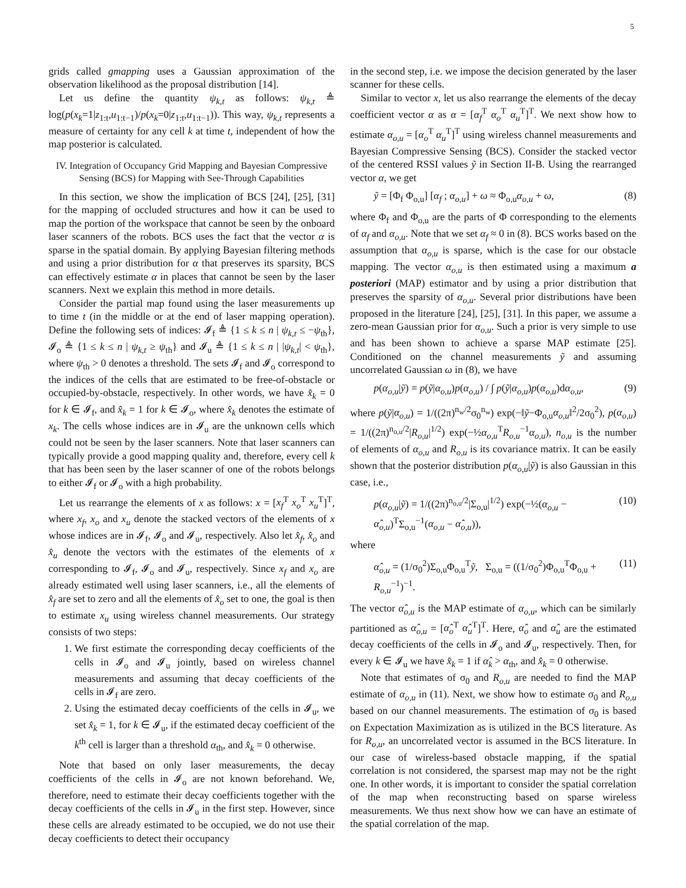5
grids called gmapping uses a Gaussian approximation of the observation likelihood as the proposal distribution [14].
Let us define the quantity ψ<sub>k,t</sub> as follows: ψ<sub>k,t</sub> ≜ log(p(x<sub>k</sub>=1|z<sub>1:t</sub>,u<sub>1:t−1</sub>)/p(x<sub>k</sub>=0|z<sub>1:t</sub>,u<sub>1:t−1</sub>)). This way, ψ<sub>k,t</sub> represents a measure of certainty for any cell k at time t, independent of how the map posterior is calculated.
IV. Integration of Occupancy Grid Mapping and Bayesian Compressive Sensing (BCS) for Mapping with See-Through Capabilities
In this section, we show the implication of BCS [24], [25], [31] for the mapping of occluded structures and how it can be used to map the portion of the workspace that cannot be seen by the onboard laser scanners of the robots. BCS uses the fact that the vector α is sparse in the spatial domain. By applying Bayesian filtering methods and using a prior distribution for α that preserves its sparsity, BCS can effectively estimate α in places that cannot be seen by the laser scanners. Next we explain this method in more details.
Consider the partial map found using the laser measurements up to time t (in the middle or at the end of laser mapping operation). Define the following sets of indices: 𝓘<sub>f</sub> ≜ {1 ≤ k ≤ n | ψ<sub>k,t</sub> ≤ −ψ<sub>th</sub>}, 𝓘<sub>o</sub> ≜ {1 ≤ k ≤ n | ψ<sub>k,t</sub> ≥ ψ<sub>th</sub>} and 𝓘<sub>u</sub> ≜ {1 ≤ k ≤ n | |ψ<sub>k,t</sub>| < ψ<sub>th</sub>}, where ψ<sub>th</sub> > 0 denotes a threshold. The sets 𝓘<sub>f</sub> and 𝓘<sub>o</sub> correspond to the indices of the cells that are estimated to be free-of-obstacle or occupied-by-obstacle, respectively. In other words, we have x̂<sub>k</sub> = 0 for k ∈ 𝓘<sub>f</sub>, and x̂<sub>k</sub> = 1 for k ∈ 𝓘<sub>o</sub>, where x̂<sub>k</sub> denotes the estimate of x<sub>k</sub>. The cells whose indices are in 𝓘<sub>u</sub> are the unknown cells which could not be seen by the laser scanners. Note that laser scanners can typically provide a good mapping quality and, therefore, every cell k that has been seen by the laser scanner of one of the robots belongs to either 𝓘<sub>f</sub> or 𝓘<sub>o</sub> with a high probability.
Let us rearrange the elements of x as follows: x = [x<sub>f</sub><sup>T</sup> x<sub>o</sub><sup>T</sup> x<sub>u</sub><sup>T</sup>]<sup>T</sup>, where x<sub>f</sub>, x<sub>o</sub> and x<sub>u</sub> denote the stacked vectors of the elements of x whose indices are in 𝓘<sub>f</sub>, 𝓘<sub>o</sub> and 𝓘<sub>u</sub>, respectively. Also let x̂<sub>f</sub>, x̂<sub>o</sub> and x̂<sub>u</sub> denote the vectors with the estimates of the elements of x corresponding to 𝓘<sub>f</sub>, 𝓘<sub>o</sub> and 𝓘<sub>u</sub>, respectively. Since x<sub>f</sub> and x<sub>o</sub> are already estimated well using laser scanners, i.e., all the elements of x̂<sub>f</sub> are set to zero and all the elements of x̂<sub>o</sub> set to one, the goal is then to estimate x<sub>u</sub> using wireless channel measurements. Our strategy consists of two steps:
1. We first estimate the corresponding decay coefficients of the cells in 𝓘<sub>o</sub> and 𝓘<sub>u</sub> jointly, based on wireless channel measurements and assuming that decay coefficients of the cells in 𝓘<sub>f</sub> are zero.
2. Using the estimated decay coefficients of the cells in 𝓘<sub>u</sub>, we set x̂<sub>k</sub> = 1, for k ∈ 𝓘<sub>u</sub>, if the estimated decay coefficient of the k<sup>th</sup> cell is larger than a threshold α<sub>th</sub>, and x̂<sub>k</sub> = 0 otherwise.
Note that based on only laser measurements, the decay coefficients of the cells in 𝓘<sub>o</sub> are not known beforehand. We, therefore, need to estimate their decay coefficients together with the decay coefficients of the cells in 𝓘<sub>u</sub> in the first step. However, since these cells are already estimated to be occupied, we do not use their decay coefficients to detect their occupancy
in the second step, i.e. we impose the decision generated by the laser scanner for these cells.
Similar to vector x, let us also rearrange the elements of the decay coefficient vector α as α = [α<sub>f</sub><sup>T</sup> α<sub>o</sub><sup>T</sup> α<sub>u</sub><sup>T</sup>]<sup>T</sup>. We next show how to estimate α<sub>o,u</sub> = [α<sub>o</sub><sup>T</sup> α<sub>u</sub><sup>T</sup>]<sup>T</sup> using wireless channel measurements and Bayesian Compressive Sensing (BCS). Consider the stacked vector of the centered RSSI values ỹ in Section II-B. Using the rearranged vector α, we get
ỹ = [Φ<sub>f</sub> Φ<sub>o,u</sub>] [α<sub>f</sub> ; α<sub>o,u</sub>] + ω ≈ Φ<sub>o,u</sub>α<sub>o,u</sub> + ω, (8)
where Φ<sub>f</sub> and Φ<sub>o,u</sub> are the parts of Φ corresponding to the elements of α<sub>f</sub> and α<sub>o,u</sub>. Note that we set α<sub>f</sub> ≈ 0 in (8). BCS works based on the assumption that α<sub>o,u</sub> is sparse, which is the case for our obstacle mapping. The vector α<sub>o,u</sub> is then estimated using a maximum a posteriori (MAP) estimator and by using a prior distribution that preserves the sparsity of α<sub>o,u</sub>. Several prior distributions have been proposed in the literature [24], [25], [31]. In this paper, we assume a zero-mean Gaussian prior for α<sub>o,u</sub>. Such a prior is very simple to use and has been shown to achieve a sparse MAP estimate [25]. Conditioned on the channel measurements ỹ and assuming uncorrelated Gaussian ω in (8), we have
p(α<sub>o,u</sub>|ỹ) = p(ỹ|α<sub>o,u</sub>)p(α<sub>o,u</sub>) / ∫ p(ỹ|α<sub>o,u</sub>)p(α<sub>o,u</sub>)dα<sub>o,u</sub>, (9)
where p(ỹ|α<sub>o,u</sub>) = 1/((2π)<sup>n<sub>w</sub>/2</sup>σ<sub>0</sub><sup>n<sub>w</sub></sup>) exp(−‖ỹ−Φ<sub>o,u</sub>α<sub>o,u</sub>‖<sup>2</sup>/2σ<sub>0</sub><sup>2</sup>), p(α<sub>o,u</sub>) = 1/((2π)<sup>n<sub>o,u</sub>/2</sup>|R<sub>o,u</sub>|<sup>1/2</sup>) exp(−½α<sub>o,u</sub><sup>T</sup>R<sub>o,u</sub><sup>−1</sup>α<sub>o,u</sub>), n<sub>o,u</sub> is the number of elements of α<sub>o,u</sub> and R<sub>o,u</sub> is its covariance matrix. It can be easily shown that the posterior distribution p(α<sub>o,u</sub>|ỹ) is also Gaussian in this case, i.e.,
p(α<sub>o,u</sub>|ỹ) = 1/((2π)<sup>n<sub>o,u</sub>/2</sup>|Σ<sub>o,u</sub>|<sup>1/2</sup>) exp(−½(α<sub>o,u</sub> − α̂<sub>o,u</sub>)<sup>T</sup>Σ<sub>o,u</sub><sup>−1</sup>(α<sub>o,u</sub> − α̂<sub>o,u</sub>)), (10)
where
α̂<sub>o,u</sub> = (1/σ<sub>0</sub><sup>2</sup>)Σ<sub>o,u</sub>Φ<sub>o,u</sub><sup>T</sup>ỹ, Σ<sub>o,u</sub> = ((1/σ<sub>0</sub><sup>2</sup>)Φ<sub>o,u</sub><sup>T</sup>Φ<sub>o,u</sub> + R<sub>o,u</sub><sup>−1</sup>)<sup>−1</sup>. (11)
The vector α̂<sub>o,u</sub> is the MAP estimate of α<sub>o,u</sub>, which can be similarly partitioned as α̂<sub>o,u</sub> = [α̂<sub>o</sub><sup>T</sup> α̂<sub>u</sub><sup>T</sup>]<sup>T</sup>. Here, α̂<sub>o</sub> and α̂<sub>u</sub> are the estimated decay coefficients of the cells in 𝓘<sub>o</sub> and 𝓘<sub>u</sub>, respectively. Then, for every k ∈ 𝓘<sub>u</sub> we have x̂<sub>k</sub> = 1 if α̂<sub>k</sub> > α<sub>th</sub>, and x̂<sub>k</sub> = 0 otherwise.
Note that estimates of σ<sub>0</sub> and R<sub>o,u</sub> are needed to find the MAP estimate of α<sub>o,u</sub> in (11). Next, we show how to estimate σ<sub>0</sub> and R<sub>o,u</sub> based on our channel measurements. The estimation of σ<sub>0</sub> is based on Expectation Maximization as is utilized in the BCS literature. As for R<sub>o,u</sub>, an uncorrelated vector is assumed in the BCS literature. In our case of wireless-based obstacle mapping, if the spatial correlation is not considered, the sparsest map may not be the right one. In other words, it is important to consider the spatial correlation of the map when reconstructing based on sparse wireless measurements. We thus next show how we can have an estimate of the spatial correlation of the map.